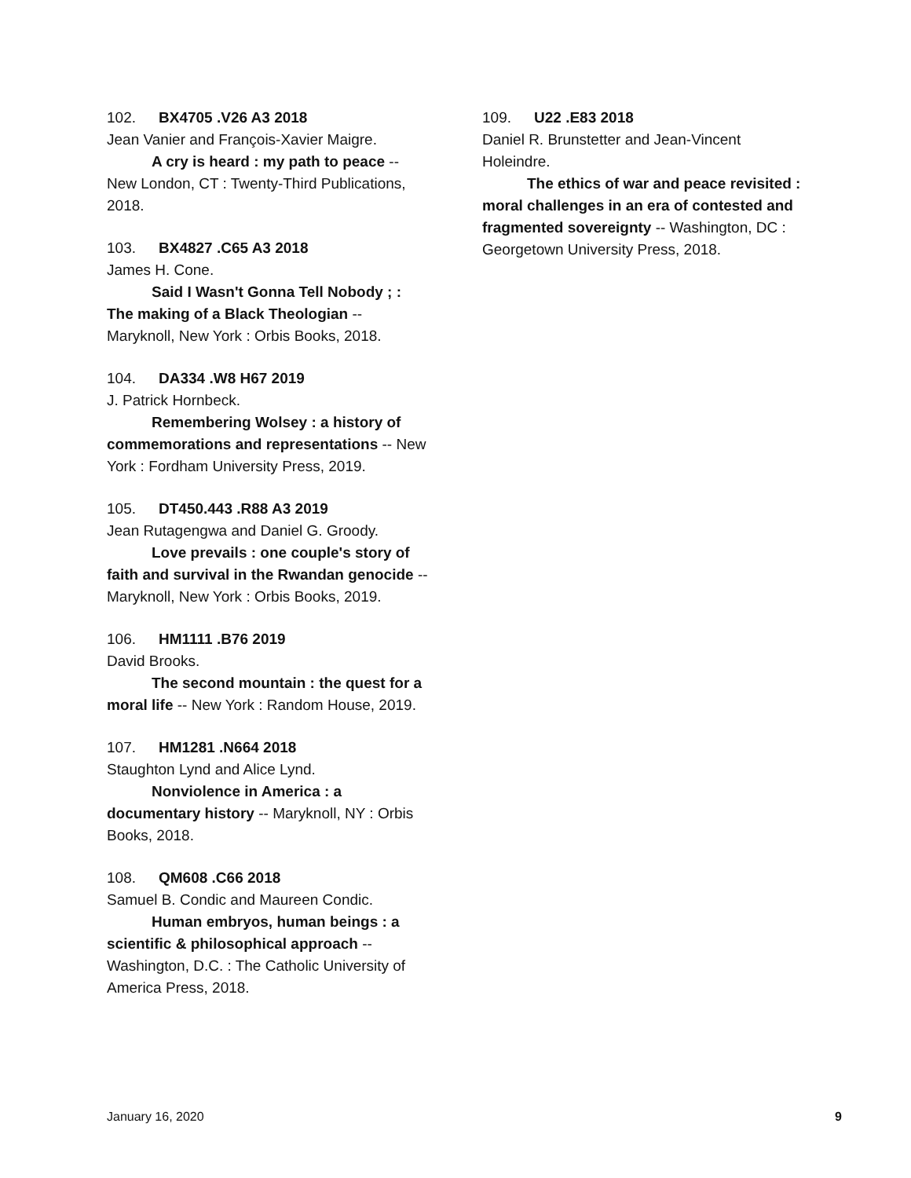102. BX4705 .V26 A3 2018
Jean Vanier and François-Xavier Maigre.
A cry is heard : my path to peace -- New London, CT : Twenty-Third Publications, 2018.
103. BX4827 .C65 A3 2018
James H. Cone.
Said I Wasn't Gonna Tell Nobody ; : The making of a Black Theologian -- Maryknoll, New York : Orbis Books, 2018.
104. DA334 .W8 H67 2019
J. Patrick Hornbeck.
Remembering Wolsey : a history of commemorations and representations -- New York : Fordham University Press, 2019.
105. DT450.443 .R88 A3 2019
Jean Rutagengwa and Daniel G. Groody.
Love prevails : one couple's story of faith and survival in the Rwandan genocide -- Maryknoll, New York : Orbis Books, 2019.
106. HM1111 .B76 2019
David Brooks.
The second mountain : the quest for a moral life -- New York : Random House, 2019.
107. HM1281 .N664 2018
Staughton Lynd and Alice Lynd.
Nonviolence in America : a documentary history -- Maryknoll, NY : Orbis Books, 2018.
108. QM608 .C66 2018
Samuel B. Condic and Maureen Condic.
Human embryos, human beings : a scientific & philosophical approach -- Washington, D.C. : The Catholic University of America Press, 2018.
109. U22 .E83 2018
Daniel R. Brunstetter and Jean-Vincent Holeindre.
The ethics of war and peace revisited : moral challenges in an era of contested and fragmented sovereignty -- Washington, DC : Georgetown University Press, 2018.
January 16, 2020 9